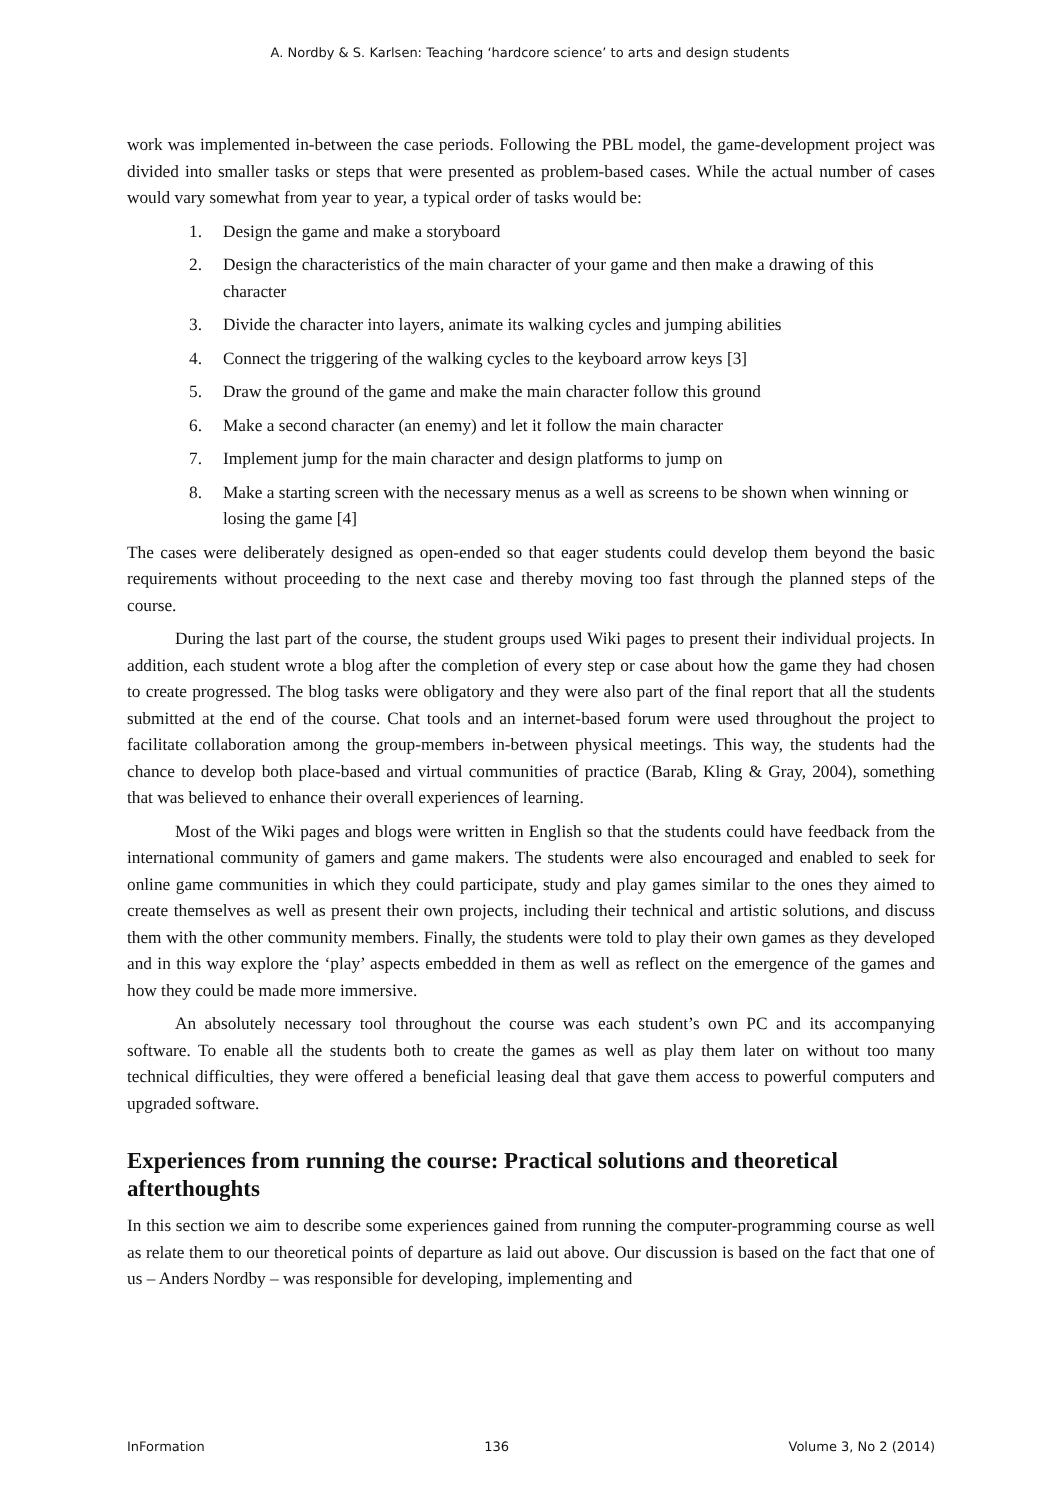A. Nordby & S. Karlsen: Teaching ‘hardcore science’ to arts and design students
work was implemented in-between the case periods. Following the PBL model, the game-development project was divided into smaller tasks or steps that were presented as problem-based cases. While the actual number of cases would vary somewhat from year to year, a typical order of tasks would be:
1. Design the game and make a storyboard
2. Design the characteristics of the main character of your game and then make a drawing of this character
3. Divide the character into layers, animate its walking cycles and jumping abilities
4. Connect the triggering of the walking cycles to the keyboard arrow keys [3]
5. Draw the ground of the game and make the main character follow this ground
6. Make a second character (an enemy) and let it follow the main character
7. Implement jump for the main character and design platforms to jump on
8. Make a starting screen with the necessary menus as a well as screens to be shown when winning or losing the game [4]
The cases were deliberately designed as open-ended so that eager students could develop them beyond the basic requirements without proceeding to the next case and thereby moving too fast through the planned steps of the course.
During the last part of the course, the student groups used Wiki pages to present their individual projects. In addition, each student wrote a blog after the completion of every step or case about how the game they had chosen to create progressed. The blog tasks were obligatory and they were also part of the final report that all the students submitted at the end of the course. Chat tools and an internet-based forum were used throughout the project to facilitate collaboration among the group-members in-between physical meetings. This way, the students had the chance to develop both place-based and virtual communities of practice (Barab, Kling & Gray, 2004), something that was believed to enhance their overall experiences of learning.
Most of the Wiki pages and blogs were written in English so that the students could have feedback from the international community of gamers and game makers. The students were also encouraged and enabled to seek for online game communities in which they could participate, study and play games similar to the ones they aimed to create themselves as well as present their own projects, including their technical and artistic solutions, and discuss them with the other community members. Finally, the students were told to play their own games as they developed and in this way explore the ‘play’ aspects embedded in them as well as reflect on the emergence of the games and how they could be made more immersive.
An absolutely necessary tool throughout the course was each student’s own PC and its accompanying software. To enable all the students both to create the games as well as play them later on without too many technical difficulties, they were offered a beneficial leasing deal that gave them access to powerful computers and upgraded software.
Experiences from running the course: Practical solutions and theoretical afterthoughts
In this section we aim to describe some experiences gained from running the computer-programming course as well as relate them to our theoretical points of departure as laid out above. Our discussion is based on the fact that one of us – Anders Nordby – was responsible for developing, implementing and
InFormation 136 Volume 3, No 2 (2014)